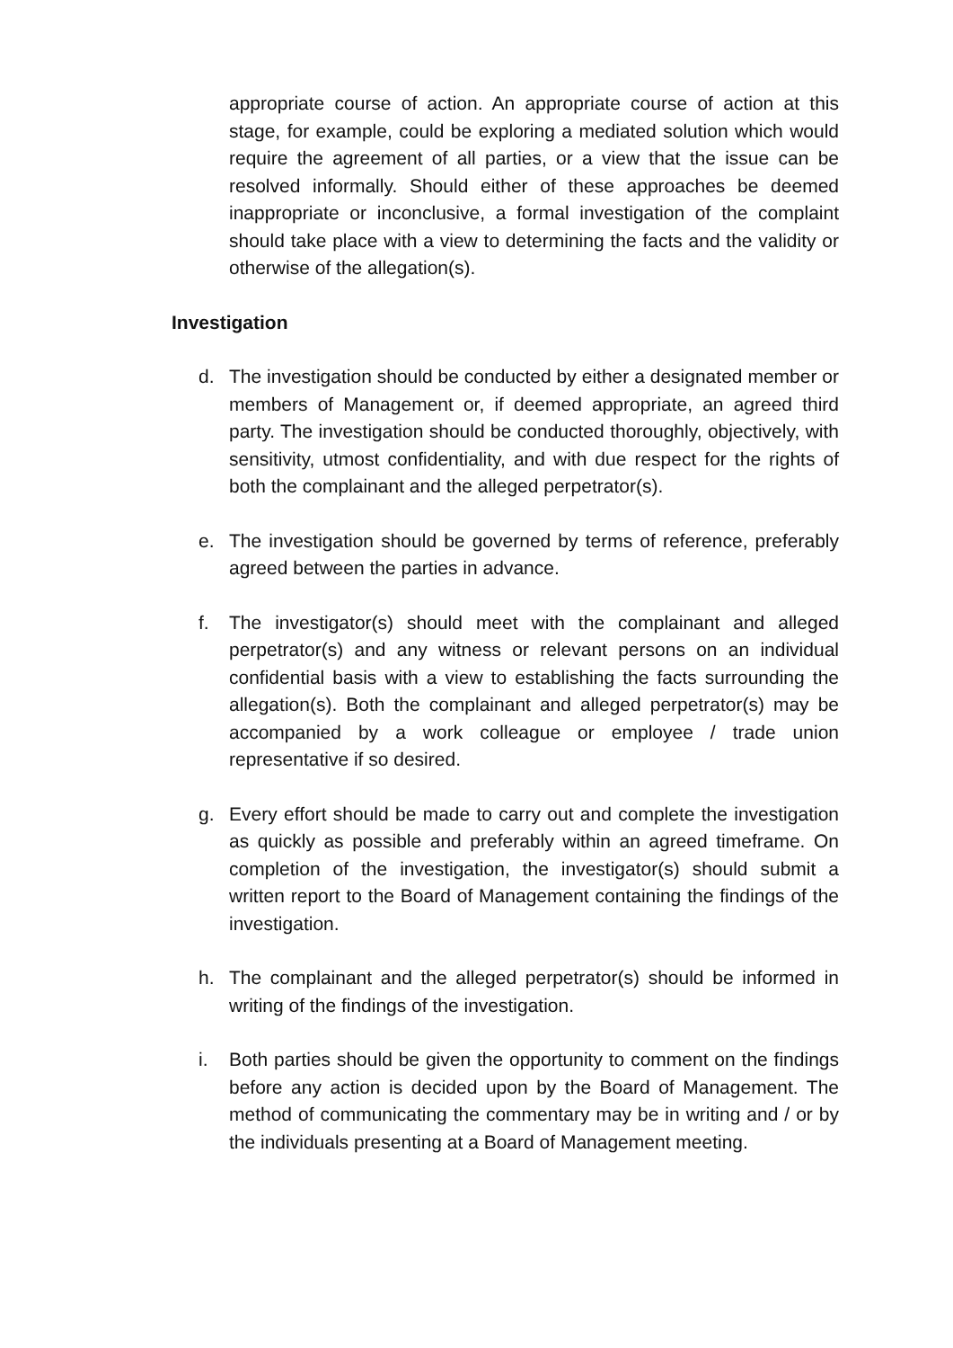appropriate course of action. An appropriate course of action at this stage, for example, could be exploring a mediated solution which would require the agreement of all parties, or a view that the issue can be resolved informally. Should either of these approaches be deemed inappropriate or inconclusive, a formal investigation of the complaint should take place with a view to determining the facts and the validity or otherwise of the allegation(s).
Investigation
d. The investigation should be conducted by either a designated member or members of Management or, if deemed appropriate, an agreed third party. The investigation should be conducted thoroughly, objectively, with sensitivity, utmost confidentiality, and with due respect for the rights of both the complainant and the alleged perpetrator(s).
e. The investigation should be governed by terms of reference, preferably agreed between the parties in advance.
f. The investigator(s) should meet with the complainant and alleged perpetrator(s) and any witness or relevant persons on an individual confidential basis with a view to establishing the facts surrounding the allegation(s). Both the complainant and alleged perpetrator(s) may be accompanied by a work colleague or employee / trade union representative if so desired.
g. Every effort should be made to carry out and complete the investigation as quickly as possible and preferably within an agreed timeframe. On completion of the investigation, the investigator(s) should submit a written report to the Board of Management containing the findings of the investigation.
h. The complainant and the alleged perpetrator(s) should be informed in writing of the findings of the investigation.
i. Both parties should be given the opportunity to comment on the findings before any action is decided upon by the Board of Management. The method of communicating the commentary may be in writing and / or by the individuals presenting at a Board of Management meeting.